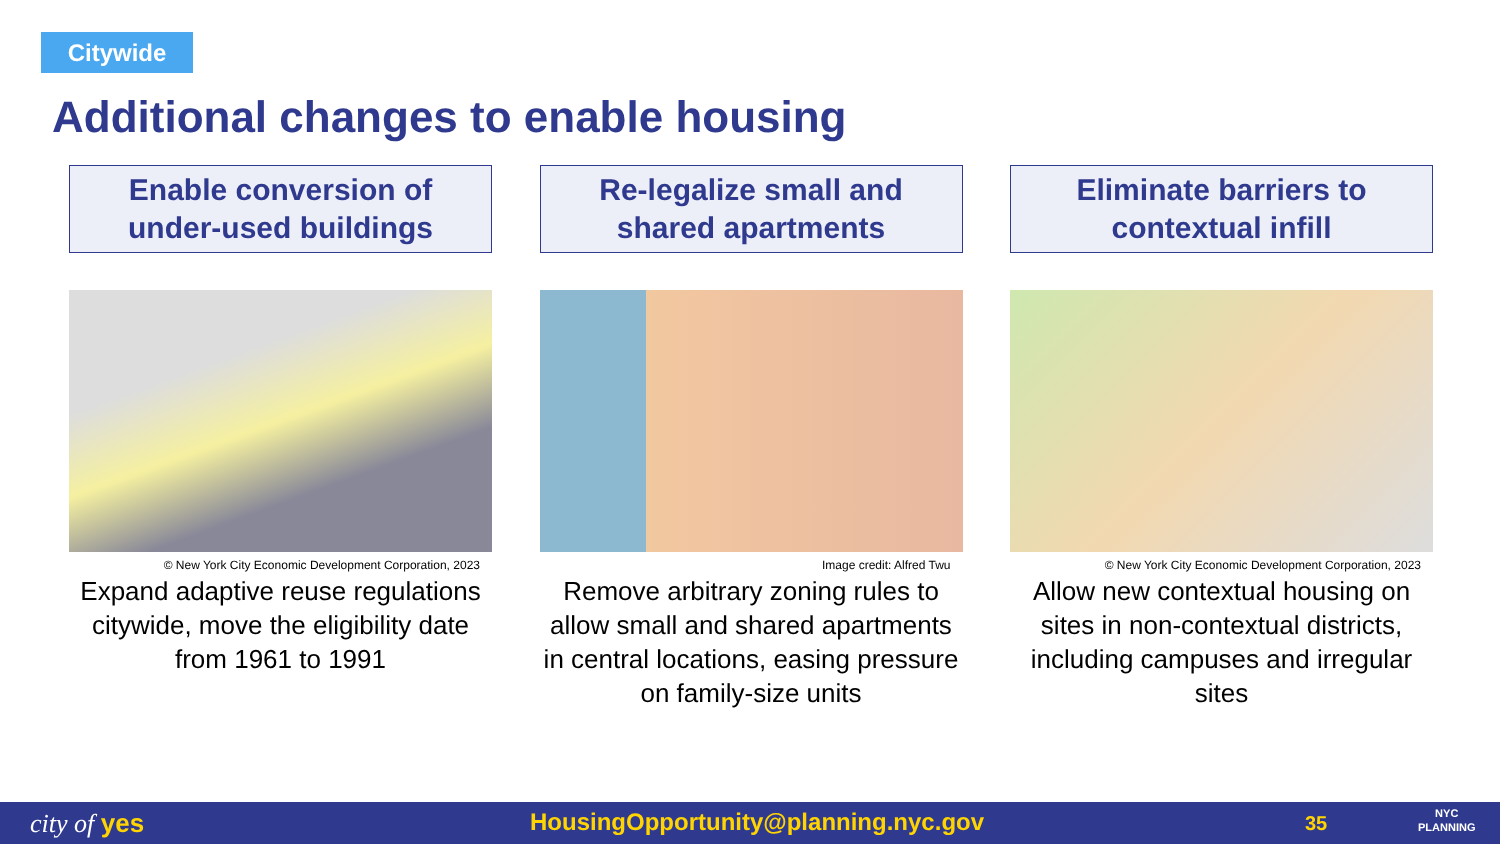Citywide
Additional changes to enable housing
Enable conversion of
under-used buildings
© New York City Economic Development Corporation, 2023
Expand adaptive reuse regulations citywide, move the eligibility date from 1961 to 1991
Re-legalize small and
shared apartments
Image credit: Alfred Twu
Remove arbitrary zoning rules to allow small and shared apartments in central locations, easing pressure on family-size units
Eliminate barriers to
contextual infill
© New York City Economic Development Corporation, 2023
Allow new contextual housing on sites in non-contextual districts, including campuses and irregular sites
city of yes HousingOpportunity@planning.nyc.gov 35 NYC
PLANNING